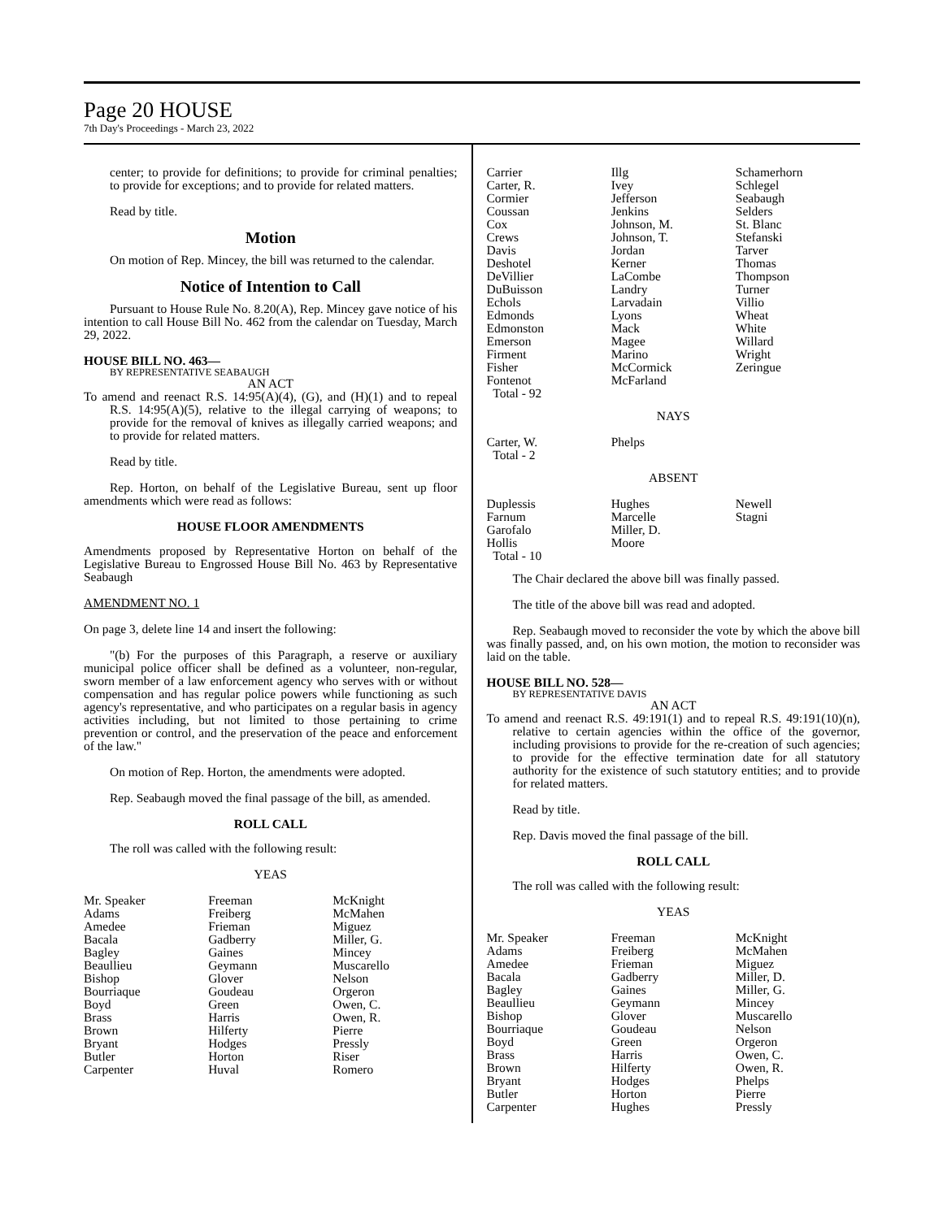Page 20 HOUSE
7th Day's Proceedings - March 23, 2022
center; to provide for definitions; to provide for criminal penalties; to provide for exceptions; and to provide for related matters.
Read by title.
Motion
On motion of Rep. Mincey, the bill was returned to the calendar.
Notice of Intention to Call
Pursuant to House Rule No. 8.20(A), Rep. Mincey gave notice of his intention to call House Bill No. 462 from the calendar on Tuesday, March 29, 2022.
HOUSE BILL NO. 463—
BY REPRESENTATIVE SEABAUGH
AN ACT
To amend and reenact R.S. 14:95(A)(4), (G), and (H)(1) and to repeal R.S. 14:95(A)(5), relative to the illegal carrying of weapons; to provide for the removal of knives as illegally carried weapons; and to provide for related matters.
Read by title.
Rep. Horton, on behalf of the Legislative Bureau, sent up floor amendments which were read as follows:
HOUSE FLOOR AMENDMENTS
Amendments proposed by Representative Horton on behalf of the Legislative Bureau to Engrossed House Bill No. 463 by Representative Seabaugh
AMENDMENT NO. 1
On page 3, delete line 14 and insert the following:
"(b) For the purposes of this Paragraph, a reserve or auxiliary municipal police officer shall be defined as a volunteer, non-regular, sworn member of a law enforcement agency who serves with or without compensation and has regular police powers while functioning as such agency's representative, and who participates on a regular basis in agency activities including, but not limited to those pertaining to crime prevention or control, and the preservation of the peace and enforcement of the law."
On motion of Rep. Horton, the amendments were adopted.
Rep. Seabaugh moved the final passage of the bill, as amended.
ROLL CALL
The roll was called with the following result:
YEAS
| Mr. Speaker | Freeman | McKnight |
| Adams | Freiberg | McMahen |
| Amedee | Frieman | Miguez |
| Bacala | Gadberry | Miller, G. |
| Bagley | Gaines | Mincey |
| Beaullieu | Geymann | Muscarello |
| Bishop | Glover | Nelson |
| Bourriaque | Goudeau | Orgeron |
| Boyd | Green | Owen, C. |
| Brass | Harris | Owen, R. |
| Brown | Hilferty | Pierre |
| Bryant | Hodges | Pressly |
| Butler | Horton | Riser |
| Carpenter | Huval | Romero |
| Carrier | Illg | Schamerhorn |
| Carter, R. | Ivey | Schlegel |
| Cormier | Jefferson | Seabaugh |
| Coussan | Jenkins | Selders |
| Cox | Johnson, M. | St. Blanc |
| Crews | Johnson, T. | Stefanski |
| Davis | Jordan | Tarver |
| Deshotel | Kerner | Thomas |
| DeVillier | LaCombe | Thompson |
| DuBuisson | Landry | Turner |
| Echols | Larvadain | Villio |
| Edmonds | Lyons | Wheat |
| Edmonston | Mack | White |
| Emerson | Magee | Willard |
| Firment | Marino | Wright |
| Fisher | McCormick | Zeringue |
| Fontenot | McFarland | |
| Total - 92 | | |
NAYS
| Carter, W. | Phelps | |
| Total - 2 | | |
ABSENT
| Duplessis | Hughes | Newell |
| Farnum | Marcelle | Stagni |
| Garofalo | Miller, D. | |
| Hollis | Moore | |
| Total - 10 | | |
The Chair declared the above bill was finally passed.
The title of the above bill was read and adopted.
Rep. Seabaugh moved to reconsider the vote by which the above bill was finally passed, and, on his own motion, the motion to reconsider was laid on the table.
HOUSE BILL NO. 528—
BY REPRESENTATIVE DAVIS
AN ACT
To amend and reenact R.S. 49:191(1) and to repeal R.S. 49:191(10)(n), relative to certain agencies within the office of the governor, including provisions to provide for the re-creation of such agencies; to provide for the effective termination date for all statutory authority for the existence of such statutory entities; and to provide for related matters.
Read by title.
Rep. Davis moved the final passage of the bill.
ROLL CALL
The roll was called with the following result:
YEAS
| Mr. Speaker | Freeman | McKnight |
| Adams | Freiberg | McMahen |
| Amedee | Frieman | Miguez |
| Bacala | Gadberry | Miller, D. |
| Bagley | Gaines | Miller, G. |
| Beaullieu | Geymann | Mincey |
| Bishop | Glover | Muscarello |
| Bourriaque | Goudeau | Nelson |
| Boyd | Green | Orgeron |
| Brass | Harris | Owen, C. |
| Brown | Hilferty | Owen, R. |
| Bryant | Hodges | Phelps |
| Butler | Horton | Pierre |
| Carpenter | Hughes | Pressly |